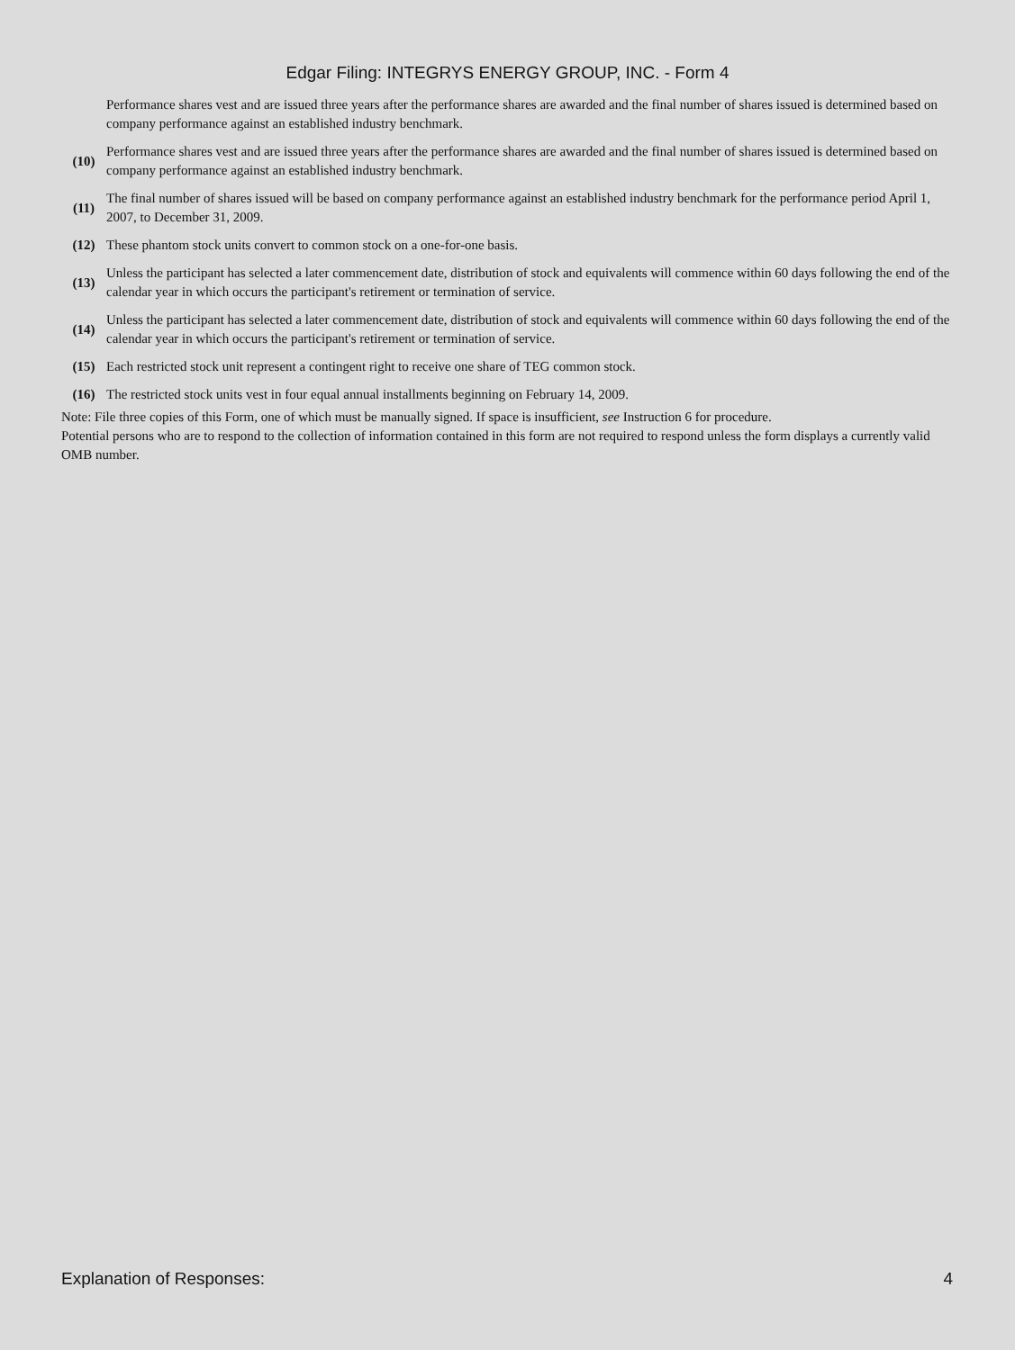Edgar Filing: INTEGRYS ENERGY GROUP, INC. - Form 4
| | Performance shares vest and are issued three years after the performance shares are awarded and the final number of shares issued is determined based on company performance against an established industry benchmark. |
| (10) | Performance shares vest and are issued three years after the performance shares are awarded and the final number of shares issued is determined based on company performance against an established industry benchmark. |
| (11) | The final number of shares issued will be based on company performance against an established industry benchmark for the performance period April 1, 2007, to December 31, 2009. |
| (12) | These phantom stock units convert to common stock on a one-for-one basis. |
| (13) | Unless the participant has selected a later commencement date, distribution of stock and equivalents will commence within 60 days following the end of the calendar year in which occurs the participant's retirement or termination of service. |
| (14) | Unless the participant has selected a later commencement date, distribution of stock and equivalents will commence within 60 days following the end of the calendar year in which occurs the participant's retirement or termination of service. |
| (15) | Each restricted stock unit represent a contingent right to receive one share of TEG common stock. |
| (16) | The restricted stock units vest in four equal annual installments beginning on February 14, 2009. |
Note: File three copies of this Form, one of which must be manually signed. If space is insufficient, see Instruction 6 for procedure.
Potential persons who are to respond to the collection of information contained in this form are not required to respond unless the form displays a currently valid OMB number.
Explanation of Responses: 4